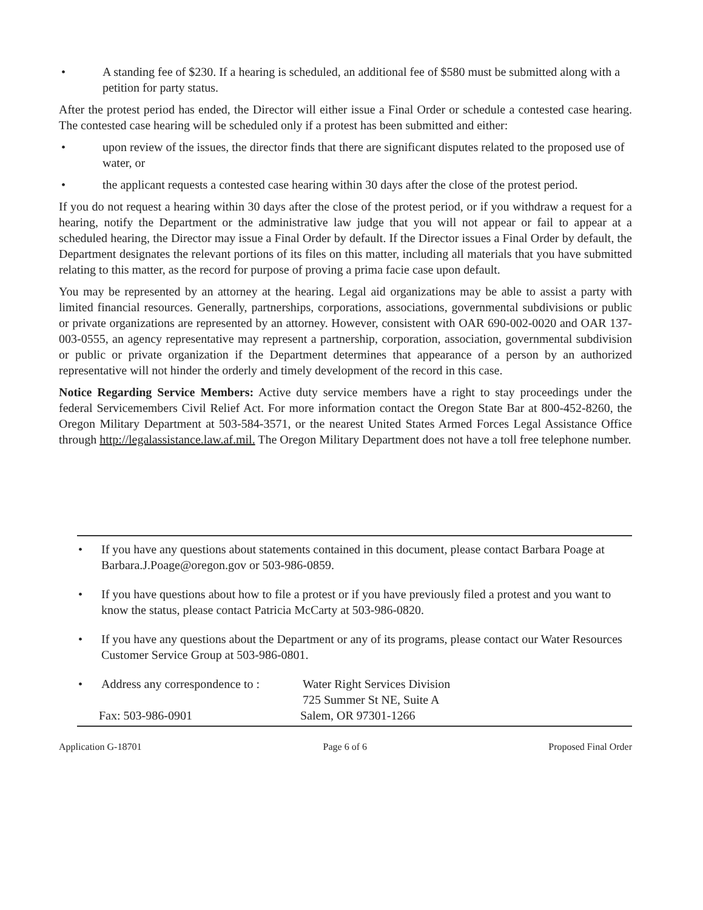• A standing fee of $230. If a hearing is scheduled, an additional fee of $580 must be submitted along with a petition for party status.
After the protest period has ended, the Director will either issue a Final Order or schedule a contested case hearing. The contested case hearing will be scheduled only if a protest has been submitted and either:
• upon review of the issues, the director finds that there are significant disputes related to the proposed use of water, or
• the applicant requests a contested case hearing within 30 days after the close of the protest period.
If you do not request a hearing within 30 days after the close of the protest period, or if you withdraw a request for a hearing, notify the Department or the administrative law judge that you will not appear or fail to appear at a scheduled hearing, the Director may issue a Final Order by default. If the Director issues a Final Order by default, the Department designates the relevant portions of its files on this matter, including all materials that you have submitted relating to this matter, as the record for purpose of proving a prima facie case upon default.
You may be represented by an attorney at the hearing. Legal aid organizations may be able to assist a party with limited financial resources. Generally, partnerships, corporations, associations, governmental subdivisions or public or private organizations are represented by an attorney. However, consistent with OAR 690-002-0020 and OAR 137-003-0555, an agency representative may represent a partnership, corporation, association, governmental subdivision or public or private organization if the Department determines that appearance of a person by an authorized representative will not hinder the orderly and timely development of the record in this case.
Notice Regarding Service Members: Active duty service members have a right to stay proceedings under the federal Servicemembers Civil Relief Act. For more information contact the Oregon State Bar at 800-452-8260, the Oregon Military Department at 503-584-3571, or the nearest United States Armed Forces Legal Assistance Office through http://legalassistance.law.af.mil. The Oregon Military Department does not have a toll free telephone number.
• If you have any questions about statements contained in this document, please contact Barbara Poage at Barbara.J.Poage@oregon.gov or 503-986-0859.
• If you have questions about how to file a protest or if you have previously filed a protest and you want to know the status, please contact Patricia McCarty at 503-986-0820.
• If you have any questions about the Department or any of its programs, please contact our Water Resources Customer Service Group at 503-986-0801.
• Address any correspondence to : Water Right Services Division
725 Summer St NE, Suite A
Fax: 503-986-0901 Salem, OR 97301-1266
Application G-18701 Page 6 of 6 Proposed Final Order